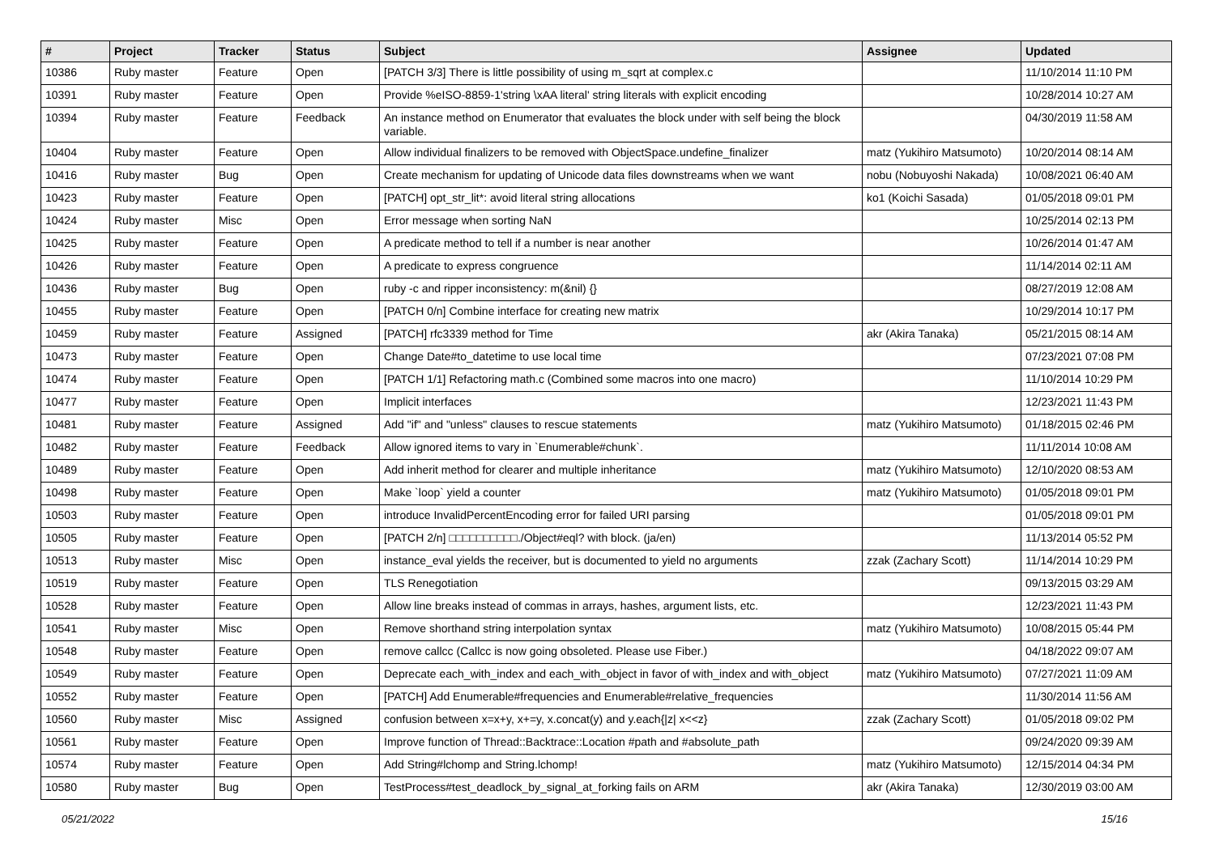| # | Project | Tracker | Status | Subject | Assignee | Updated |
| --- | --- | --- | --- | --- | --- | --- |
| 10386 | Ruby master | Feature | Open | [PATCH 3/3] There is little possibility of using m_sqrt at complex.c | | 11/10/2014 11:10 PM |
| 10391 | Ruby master | Feature | Open | Provide %eISO-8859-1'string \xAA literal' string literals with explicit encoding | | 10/28/2014 10:27 AM |
| 10394 | Ruby master | Feature | Feedback | An instance method on Enumerator that evaluates the block under with self being the block variable. | | 04/30/2019 11:58 AM |
| 10404 | Ruby master | Feature | Open | Allow individual finalizers to be removed with ObjectSpace.undefine_finalizer | matz (Yukihiro Matsumoto) | 10/20/2014 08:14 AM |
| 10416 | Ruby master | Bug | Open | Create mechanism for updating of Unicode data files downstreams when we want | nobu (Nobuyoshi Nakada) | 10/08/2021 06:40 AM |
| 10423 | Ruby master | Feature | Open | [PATCH] opt_str_lit*: avoid literal string allocations | ko1 (Koichi Sasada) | 01/05/2018 09:01 PM |
| 10424 | Ruby master | Misc | Open | Error message when sorting NaN | | 10/25/2014 02:13 PM |
| 10425 | Ruby master | Feature | Open | A predicate method to tell if a number is near another | | 10/26/2014 01:47 AM |
| 10426 | Ruby master | Feature | Open | A predicate to express congruence | | 11/14/2014 02:11 AM |
| 10436 | Ruby master | Bug | Open | ruby -c and ripper inconsistency: m(&nil) {} | | 08/27/2019 12:08 AM |
| 10455 | Ruby master | Feature | Open | [PATCH 0/n] Combine interface for creating new matrix | | 10/29/2014 10:17 PM |
| 10459 | Ruby master | Feature | Assigned | [PATCH] rfc3339 method for Time | akr (Akira Tanaka) | 05/21/2015 08:14 AM |
| 10473 | Ruby master | Feature | Open | Change Date#to_datetime to use local time | | 07/23/2021 07:08 PM |
| 10474 | Ruby master | Feature | Open | [PATCH 1/1] Refactoring math.c (Combined some macros into one macro) | | 11/10/2014 10:29 PM |
| 10477 | Ruby master | Feature | Open | Implicit interfaces | | 12/23/2021 11:43 PM |
| 10481 | Ruby master | Feature | Assigned | Add "if" and "unless" clauses to rescue statements | matz (Yukihiro Matsumoto) | 01/18/2015 02:46 PM |
| 10482 | Ruby master | Feature | Feedback | Allow ignored items to vary in `Enumerable#chunk`. | | 11/11/2014 10:08 AM |
| 10489 | Ruby master | Feature | Open | Add inherit method for clearer and multiple inheritance | matz (Yukihiro Matsumoto) | 12/10/2020 08:53 AM |
| 10498 | Ruby master | Feature | Open | Make `loop` yield a counter | matz (Yukihiro Matsumoto) | 01/05/2018 09:01 PM |
| 10503 | Ruby master | Feature | Open | introduce InvalidPercentEncoding error for failed URI parsing | | 01/05/2018 09:01 PM |
| 10505 | Ruby master | Feature | Open | [PATCH 2/n] □□□□□□□□□□./Object#eql? with block. (ja/en) | | 11/13/2014 05:52 PM |
| 10513 | Ruby master | Misc | Open | instance_eval yields the receiver, but is documented to yield no arguments | zzak (Zachary Scott) | 11/14/2014 10:29 PM |
| 10519 | Ruby master | Feature | Open | TLS Renegotiation | | 09/13/2015 03:29 AM |
| 10528 | Ruby master | Feature | Open | Allow line breaks instead of commas in arrays, hashes, argument lists, etc. | | 12/23/2021 11:43 PM |
| 10541 | Ruby master | Misc | Open | Remove shorthand string interpolation syntax | matz (Yukihiro Matsumoto) | 10/08/2015 05:44 PM |
| 10548 | Ruby master | Feature | Open | remove callcc (Callcc is now going obsoleted. Please use Fiber.) | | 04/18/2022 09:07 AM |
| 10549 | Ruby master | Feature | Open | Deprecate each_with_index and each_with_object in favor of with_index and with_object | matz (Yukihiro Matsumoto) | 07/27/2021 11:09 AM |
| 10552 | Ruby master | Feature | Open | [PATCH] Add Enumerable#frequencies and Enumerable#relative_frequencies | | 11/30/2014 11:56 AM |
| 10560 | Ruby master | Misc | Assigned | confusion between x=x+y, x+=y, x.concat(y) and y.each{/z/ x<<z} | zzak (Zachary Scott) | 01/05/2018 09:02 PM |
| 10561 | Ruby master | Feature | Open | Improve function of Thread::Backtrace::Location #path and #absolute_path | | 09/24/2020 09:39 AM |
| 10574 | Ruby master | Feature | Open | Add String#lchomp and String.lchomp! | matz (Yukihiro Matsumoto) | 12/15/2014 04:34 PM |
| 10580 | Ruby master | Bug | Open | TestProcess#test_deadlock_by_signal_at_forking fails on ARM | akr (Akira Tanaka) | 12/30/2019 03:00 AM |
05/21/2022 15/16